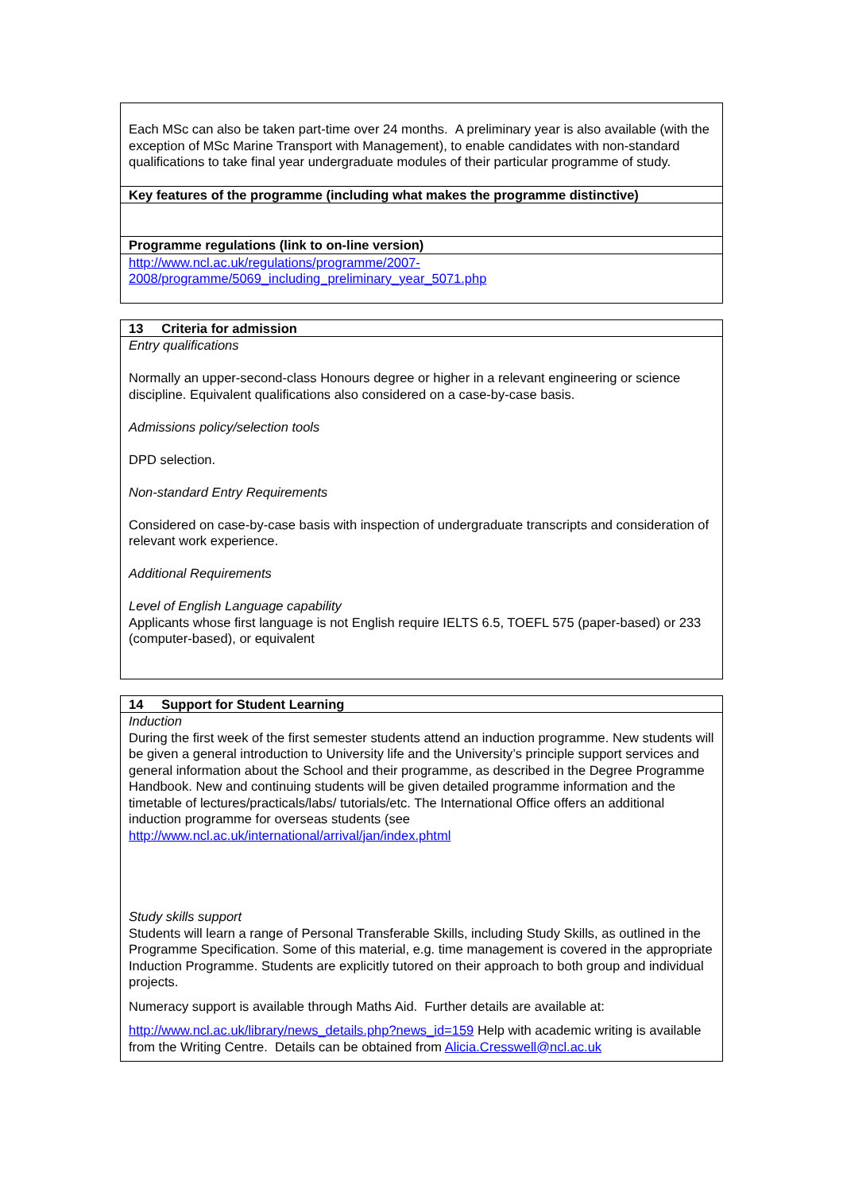| Each MSc can also be taken part-time over 24 months. A preliminary year is also available (with the exception of MSc Marine Transport with Management), to enable candidates with non-standard qualifications to take final year undergraduate modules of their particular programme of study. |
| Key features of the programme (including what makes the programme distinctive) |
| Programme regulations (link to on-line version) |
| http://www.ncl.ac.uk/regulations/programme/2007-2008/programme/5069_including_preliminary_year_5071.php |
| 13 Criteria for admission |
| Entry qualifications Normally an upper-second-class Honours degree or higher in a relevant engineering or science discipline. Equivalent qualifications also considered on a case-by-case basis. Admissions policy/selection tools DPD selection. Non-standard Entry Requirements Considered on case-by-case basis with inspection of undergraduate transcripts and consideration of relevant work experience. Additional Requirements Level of English Language capability Applicants whose first language is not English require IELTS 6.5, TOEFL 575 (paper-based) or 233 (computer-based), or equivalent |
| 14 Support for Student Learning |
| Induction During the first week of the first semester students attend an induction programme. New students will be given a general introduction to University life and the University’s principle support services and general information about the School and their programme, as described in the Degree Programme Handbook. New and continuing students will be given detailed programme information and the timetable of lectures/practicals/labs/ tutorials/etc. The International Office offers an additional induction programme for overseas students (see http://www.ncl.ac.uk/international/arrival/jan/index.phtml Study skills support Students will learn a range of Personal Transferable Skills, including Study Skills, as outlined in the Programme Specification. Some of this material, e.g. time management is covered in the appropriate Induction Programme. Students are explicitly tutored on their approach to both group and individual projects. Numeracy support is available through Maths Aid. Further details are available at: http://www.ncl.ac.uk/library/news_details.php?news_id=159 Help with academic writing is available from the Writing Centre. Details can be obtained from Alicia.Cresswell@ncl.ac.uk |